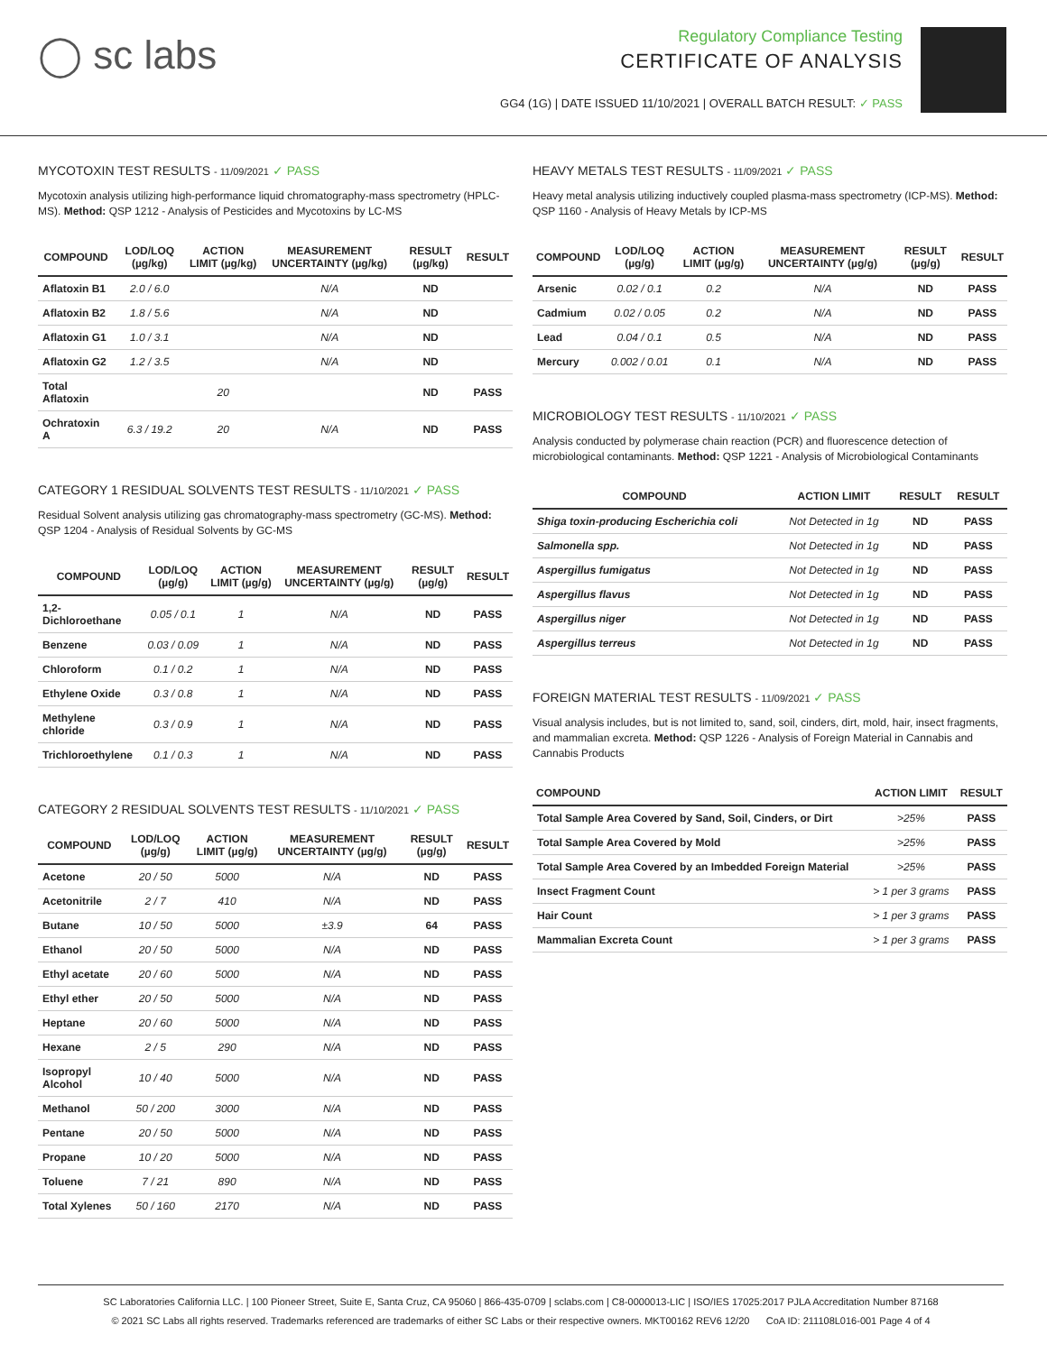◯ sc labs
Regulatory Compliance Testing
CERTIFICATE OF ANALYSIS
GG4 (1G) | DATE ISSUED 11/10/2021 | OVERALL BATCH RESULT: ✓ PASS
MYCOTOXIN TEST RESULTS - 11/09/2021 ✓ PASS
Mycotoxin analysis utilizing high-performance liquid chromatography-mass spectrometry (HPLC-MS). Method: QSP 1212 - Analysis of Pesticides and Mycotoxins by LC-MS
| COMPOUND | LOD/LOQ (µg/kg) | ACTION LIMIT (µg/kg) | MEASUREMENT UNCERTAINTY (µg/kg) | RESULT (µg/kg) | RESULT |
| --- | --- | --- | --- | --- | --- |
| Aflatoxin B1 | 2.0 / 6.0 | | N/A | ND | |
| Aflatoxin B2 | 1.8 / 5.6 | | N/A | ND | |
| Aflatoxin G1 | 1.0 / 3.1 | | N/A | ND | |
| Aflatoxin G2 | 1.2 / 3.5 | | N/A | ND | |
| Total Aflatoxin | | 20 | | ND | PASS |
| Ochratoxin A | 6.3 / 19.2 | 20 | N/A | ND | PASS |
CATEGORY 1 RESIDUAL SOLVENTS TEST RESULTS - 11/10/2021 ✓ PASS
Residual Solvent analysis utilizing gas chromatography-mass spectrometry (GC-MS). Method: QSP 1204 - Analysis of Residual Solvents by GC-MS
| COMPOUND | LOD/LOQ (µg/g) | ACTION LIMIT (µg/g) | MEASUREMENT UNCERTAINTY (µg/g) | RESULT (µg/g) | RESULT |
| --- | --- | --- | --- | --- | --- |
| 1,2-Dichloroethane | 0.05 / 0.1 | 1 | N/A | ND | PASS |
| Benzene | 0.03 / 0.09 | 1 | N/A | ND | PASS |
| Chloroform | 0.1 / 0.2 | 1 | N/A | ND | PASS |
| Ethylene Oxide | 0.3 / 0.8 | 1 | N/A | ND | PASS |
| Methylene chloride | 0.3 / 0.9 | 1 | N/A | ND | PASS |
| Trichloroethylene | 0.1 / 0.3 | 1 | N/A | ND | PASS |
CATEGORY 2 RESIDUAL SOLVENTS TEST RESULTS - 11/10/2021 ✓ PASS
| COMPOUND | LOD/LOQ (µg/g) | ACTION LIMIT (µg/g) | MEASUREMENT UNCERTAINTY (µg/g) | RESULT (µg/g) | RESULT |
| --- | --- | --- | --- | --- | --- |
| Acetone | 20 / 50 | 5000 | N/A | ND | PASS |
| Acetonitrile | 2 / 7 | 410 | N/A | ND | PASS |
| Butane | 10 / 50 | 5000 | ±3.9 | 64 | PASS |
| Ethanol | 20 / 50 | 5000 | N/A | ND | PASS |
| Ethyl acetate | 20 / 60 | 5000 | N/A | ND | PASS |
| Ethyl ether | 20 / 50 | 5000 | N/A | ND | PASS |
| Heptane | 20 / 60 | 5000 | N/A | ND | PASS |
| Hexane | 2 / 5 | 290 | N/A | ND | PASS |
| Isopropyl Alcohol | 10 / 40 | 5000 | N/A | ND | PASS |
| Methanol | 50 / 200 | 3000 | N/A | ND | PASS |
| Pentane | 20 / 50 | 5000 | N/A | ND | PASS |
| Propane | 10 / 20 | 5000 | N/A | ND | PASS |
| Toluene | 7 / 21 | 890 | N/A | ND | PASS |
| Total Xylenes | 50 / 160 | 2170 | N/A | ND | PASS |
HEAVY METALS TEST RESULTS - 11/09/2021 ✓ PASS
Heavy metal analysis utilizing inductively coupled plasma-mass spectrometry (ICP-MS). Method: QSP 1160 - Analysis of Heavy Metals by ICP-MS
| COMPOUND | LOD/LOQ (µg/g) | ACTION LIMIT (µg/g) | MEASUREMENT UNCERTAINTY (µg/g) | RESULT (µg/g) | RESULT |
| --- | --- | --- | --- | --- | --- |
| Arsenic | 0.02 / 0.1 | 0.2 | N/A | ND | PASS |
| Cadmium | 0.02 / 0.05 | 0.2 | N/A | ND | PASS |
| Lead | 0.04 / 0.1 | 0.5 | N/A | ND | PASS |
| Mercury | 0.002 / 0.01 | 0.1 | N/A | ND | PASS |
MICROBIOLOGY TEST RESULTS - 11/10/2021 ✓ PASS
Analysis conducted by polymerase chain reaction (PCR) and fluorescence detection of microbiological contaminants. Method: QSP 1221 - Analysis of Microbiological Contaminants
| COMPOUND | ACTION LIMIT | RESULT | RESULT |
| --- | --- | --- | --- |
| Shiga toxin-producing Escherichia coli | Not Detected in 1g | ND | PASS |
| Salmonella spp. | Not Detected in 1g | ND | PASS |
| Aspergillus fumigatus | Not Detected in 1g | ND | PASS |
| Aspergillus flavus | Not Detected in 1g | ND | PASS |
| Aspergillus niger | Not Detected in 1g | ND | PASS |
| Aspergillus terreus | Not Detected in 1g | ND | PASS |
FOREIGN MATERIAL TEST RESULTS - 11/09/2021 ✓ PASS
Visual analysis includes, but is not limited to, sand, soil, cinders, dirt, mold, hair, insect fragments, and mammalian excreta. Method: QSP 1226 - Analysis of Foreign Material in Cannabis and Cannabis Products
| COMPOUND | ACTION LIMIT | RESULT |
| --- | --- | --- |
| Total Sample Area Covered by Sand, Soil, Cinders, or Dirt | >25% | PASS |
| Total Sample Area Covered by Mold | >25% | PASS |
| Total Sample Area Covered by an Imbedded Foreign Material | >25% | PASS |
| Insect Fragment Count | > 1 per 3 grams | PASS |
| Hair Count | > 1 per 3 grams | PASS |
| Mammalian Excreta Count | > 1 per 3 grams | PASS |
SC Laboratories California LLC. | 100 Pioneer Street, Suite E, Santa Cruz, CA 95060 | 866-435-0709 | sclabs.com | C8-0000013-LIC | ISO/IES 17025:2017 PJLA Accreditation Number 87168
© 2021 SC Labs all rights reserved. Trademarks referenced are trademarks of either SC Labs or their respective owners. MKT00162 REV6 12/20 CoA ID: 211108L016-001 Page 4 of 4